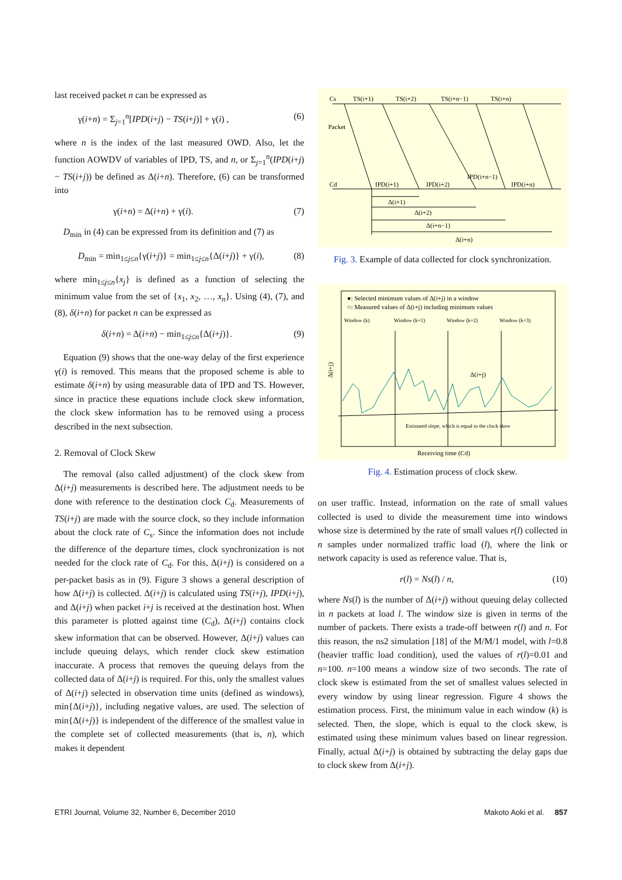last received packet n can be expressed as
γ(i+n) = Σ<sub>j=1</sub><sup>n</sup>[IPD(i+j) − TS(i+j)] + γ(i) , (6)
where n is the index of the last measured OWD. Also, let the function AOWDV of variables of IPD, TS, and n, or Σ<sub>j=1</sub><sup>n</sup>(IPD(i+j) − TS(i+j)) be defined as Δ(i+n). Therefore, (6) can be transformed into
γ(i+n) = Δ(i+n) + γ(i). (7)
D<sub>min</sub> in (4) can be expressed from its definition and (7) as
D<sub>min</sub> = min<sub>1≤j≤n</sub>{γ(i+j)} = min<sub>1≤j≤n</sub>{Δ(i+j)} + γ(i), (8)
where min<sub>1≤j≤n</sub>{x<sub>j</sub>} is defined as a function of selecting the minimum value from the set of {x<sub>1</sub>, x<sub>2</sub>, …, x<sub>n</sub>}. Using (4), (7), and (8), δ(i+n) for packet n can be expressed as
δ(i+n) = Δ(i+n) − min<sub>1≤j≤n</sub>{Δ(i+j)}. (9)
Equation (9) shows that the one-way delay of the first experience γ(i) is removed. This means that the proposed scheme is able to estimate δ(i+n) by using measurable data of IPD and TS. However, since in practice these equations include clock skew information, the clock skew information has to be removed using a process described in the next subsection.
2. Removal of Clock Skew
The removal (also called adjustment) of the clock skew from Δ(i+j) measurements is described here. The adjustment needs to be done with reference to the destination clock C<sub>d</sub>. Measurements of TS(i+j) are made with the source clock, so they include information about the clock rate of C<sub>s</sub>. Since the information does not include the difference of the departure times, clock synchronization is not needed for the clock rate of C<sub>d</sub>. For this, Δ(i+j) is considered on a per-packet basis as in (9). Figure 3 shows a general description of how Δ(i+j) is collected. Δ(i+j) is calculated using TS(i+j), IPD(i+j), and Δ(i+j) when packet i+j is received at the destination host. When this parameter is plotted against time (C<sub>d</sub>), Δ(i+j) contains clock skew information that can be observed. However, Δ(i+j) values can include queuing delays, which render clock skew estimation inaccurate. A process that removes the queuing delays from the collected data of Δ(i+j) is required. For this, only the smallest values of Δ(i+j) selected in observation time units (defined as windows), min{Δ(i+j)}, including negative values, are used. The selection of min{Δ(i+j)} is independent of the difference of the smallest value in the complete set of collected measurements (that is, n), which makes it dependent
Cs
TS(i+1)
TS(i+2)
TS(i+n−1)
TS(i+n)
Packet
Cd
IPD(i+1)
IPD(i+2)
IPD(i+n−1)
IPD(i+n)
Δ(i+1)
Δ(i+2)
Δ(i+n−1)
Δ(i+n)
Fig. 3. Example of data collected for clock synchronization.
●: Selected minimum values of Δ(i+j) in a window
○: Measured values of Δ(i+j) including minimum values
Window (k)
Window (k+1)
Window (k+2)
Window (k+3)
Δ(i+j)
Estimated slope, which is equal to the clock skew
Receiving time (Cd)
Δ(i+j)
Fig. 4. Estimation process of clock skew.
on user traffic. Instead, information on the rate of small values collected is used to divide the measurement time into windows whose size is determined by the rate of small values r(l) collected in n samples under normalized traffic load (l), where the link or network capacity is used as reference value. That is,
r(l) = Ns(l) / n, (10)
where Ns(l) is the number of Δ(i+j) without queuing delay collected in n packets at load l. The window size is given in terms of the number of packets. There exists a trade-off between r(l) and n. For this reason, the ns2 simulation [18] of the M/M/1 model, with l=0.8 (heavier traffic load condition), used the values of r(l)=0.01 and n=100. n=100 means a window size of two seconds. The rate of clock skew is estimated from the set of smallest values selected in every window by using linear regression. Figure 4 shows the estimation process. First, the minimum value in each window (k) is selected. Then, the slope, which is equal to the clock skew, is estimated using these minimum values based on linear regression. Finally, actual Δ(i+j) is obtained by subtracting the delay gaps due to clock skew from Δ(i+j).
ETRI Journal, Volume 32, Number 6, December 2010 Makoto Aoki et al. 857